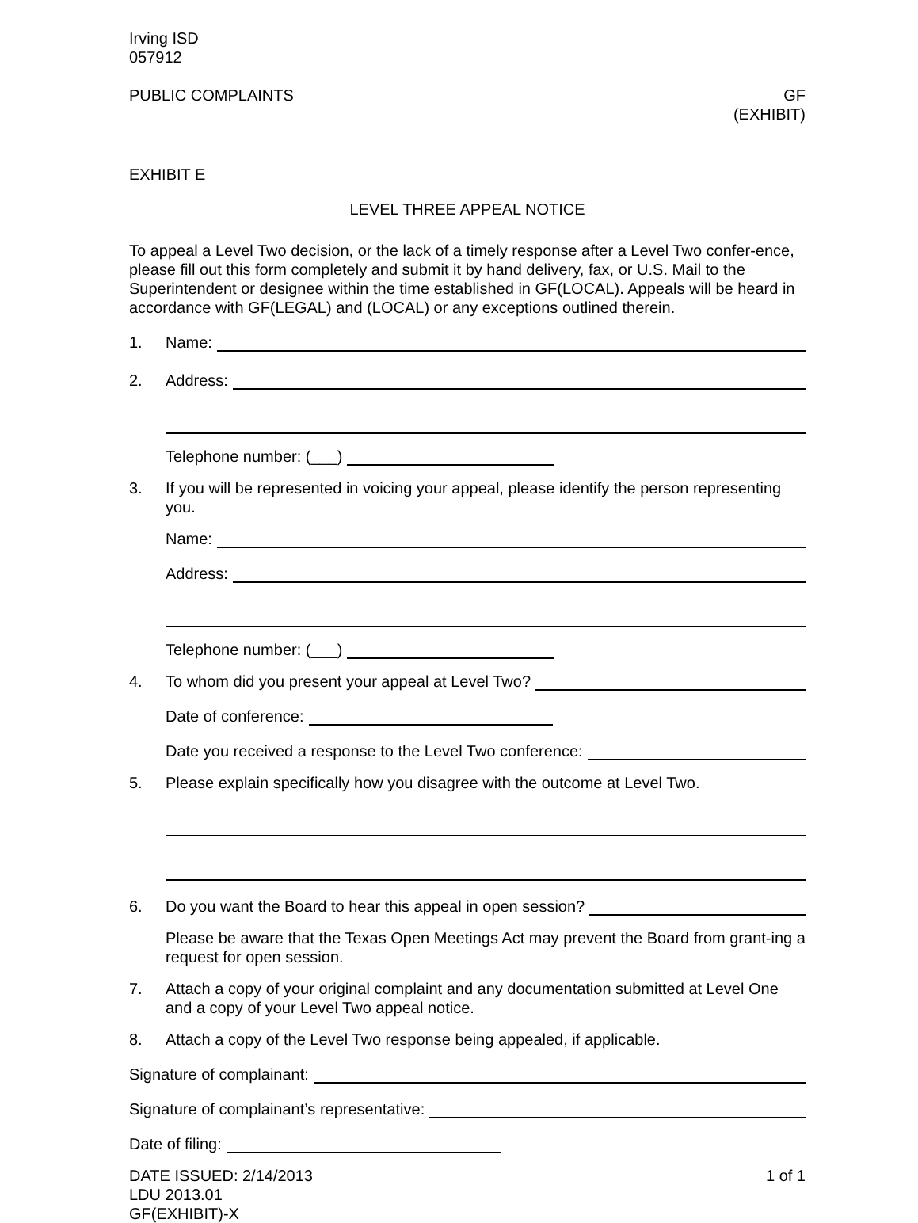Irving ISD
057912
PUBLIC COMPLAINTS GF
(EXHIBIT)
EXHIBIT E
LEVEL THREE APPEAL NOTICE
To appeal a Level Two decision, or the lack of a timely response after a Level Two confer-ence, please fill out this form completely and submit it by hand delivery, fax, or U.S. Mail to the Superintendent or designee within the time established in GF(LOCAL). Appeals will be heard in accordance with GF(LEGAL) and (LOCAL) or any exceptions outlined therein.
1. Name:
2. Address:
Telephone number: (___)
3. If you will be represented in voicing your appeal, please identify the person representing you.
Name:
Address:
Telephone number: (___)
4. To whom did you present your appeal at Level Two?
Date of conference:
Date you received a response to the Level Two conference:
5. Please explain specifically how you disagree with the outcome at Level Two.
6. Do you want the Board to hear this appeal in open session?
Please be aware that the Texas Open Meetings Act may prevent the Board from grant-ing a request for open session.
7. Attach a copy of your original complaint and any documentation submitted at Level One and a copy of your Level Two appeal notice.
8. Attach a copy of the Level Two response being appealed, if applicable.
Signature of complainant:
Signature of complainant’s representative:
Date of filing:
DATE ISSUED: 2/14/2013
LDU 2013.01
GF(EXHIBIT)-X 1 of 1